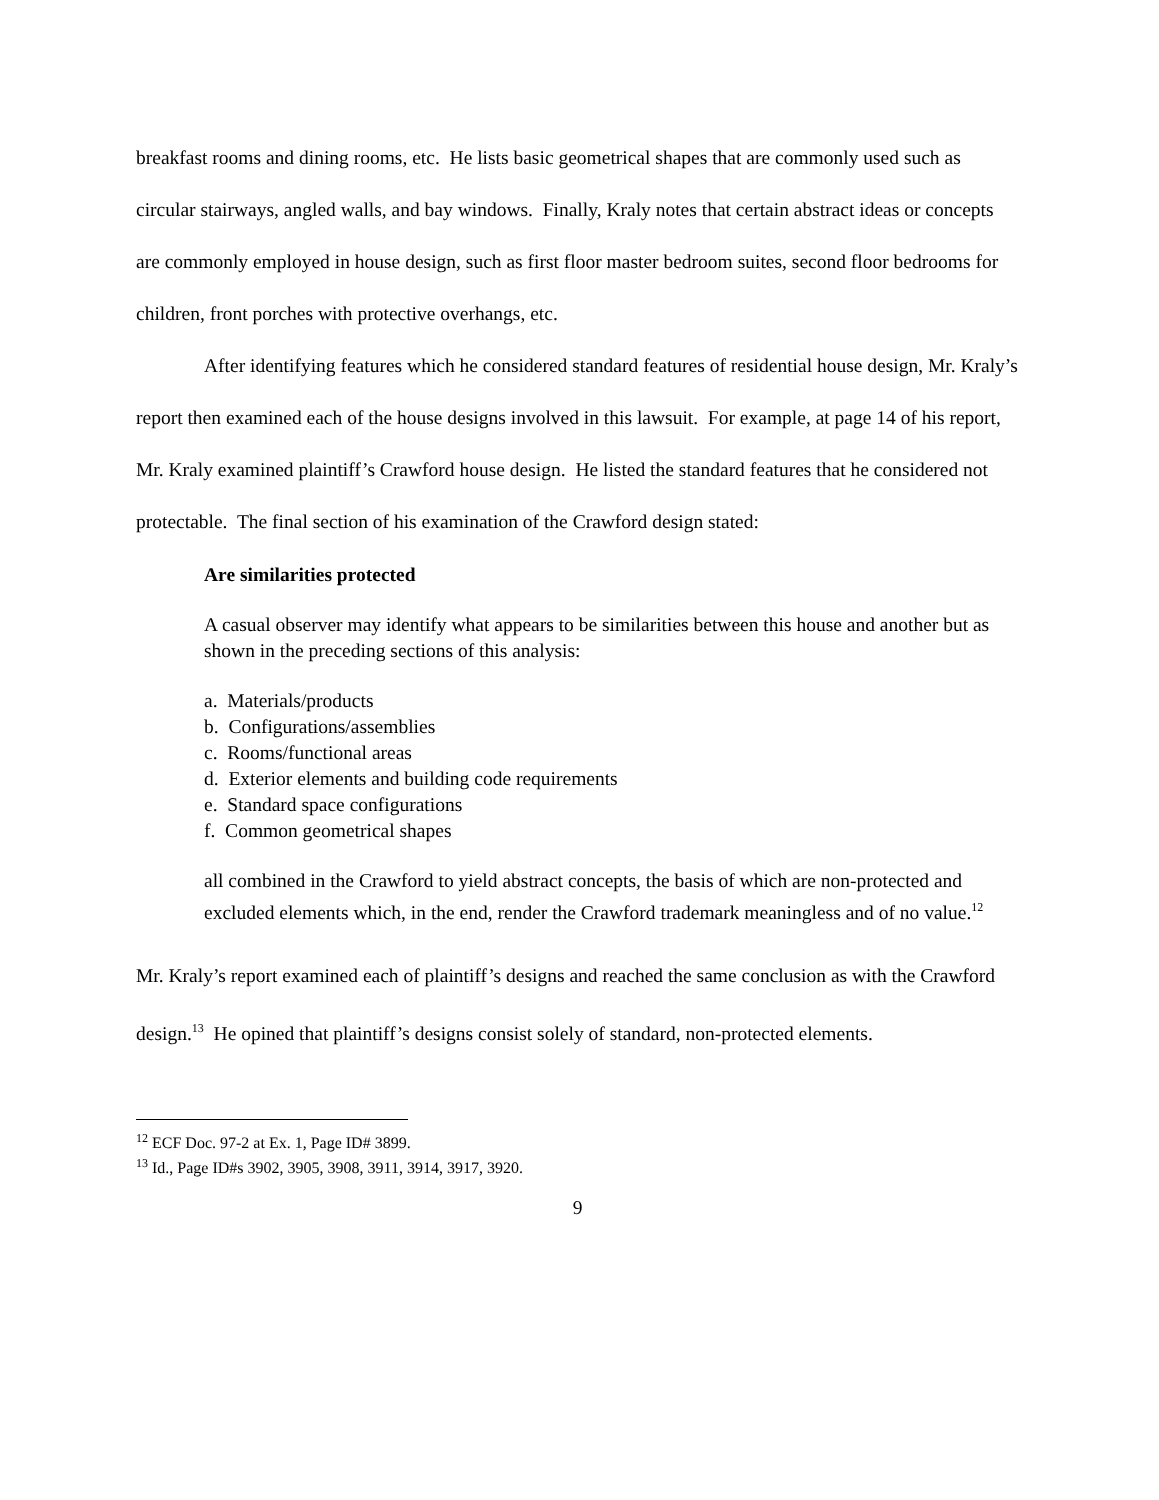breakfast rooms and dining rooms, etc. He lists basic geometrical shapes that are commonly used such as circular stairways, angled walls, and bay windows. Finally, Kraly notes that certain abstract ideas or concepts are commonly employed in house design, such as first floor master bedroom suites, second floor bedrooms for children, front porches with protective overhangs, etc.
After identifying features which he considered standard features of residential house design, Mr. Kraly’s report then examined each of the house designs involved in this lawsuit. For example, at page 14 of his report, Mr. Kraly examined plaintiff’s Crawford house design. He listed the standard features that he considered not protectable. The final section of his examination of the Crawford design stated:
Are similarities protected
A casual observer may identify what appears to be similarities between this house and another but as shown in the preceding sections of this analysis:
a. Materials/products
b. Configurations/assemblies
c. Rooms/functional areas
d. Exterior elements and building code requirements
e. Standard space configurations
f. Common geometrical shapes
all combined in the Crawford to yield abstract concepts, the basis of which are non-protected and excluded elements which, in the end, render the Crawford trademark meaningless and of no value.<sup>12</sup>
Mr. Kraly’s report examined each of plaintiff’s designs and reached the same conclusion as with the Crawford design.<sup>13</sup> He opined that plaintiff’s designs consist solely of standard, non-protected elements.
<sup>12</sup> ECF Doc. 97-2 at Ex. 1, Page ID# 3899.
<sup>13</sup> Id., Page ID#s 3902, 3905, 3908, 3911, 3914, 3917, 3920.
9